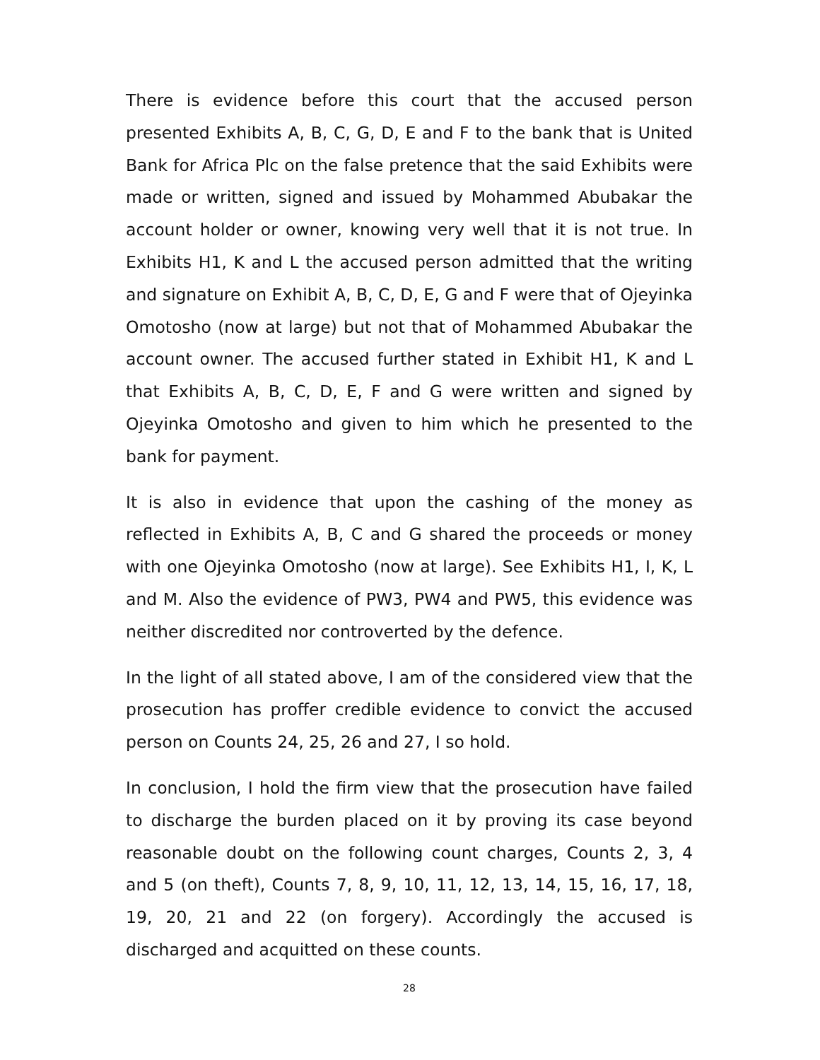There is evidence before this court that the accused person presented Exhibits A, B, C, G, D, E and F to the bank that is United Bank for Africa Plc on the false pretence that the said Exhibits were made or written, signed and issued by Mohammed Abubakar the account holder or owner, knowing very well that it is not true. In Exhibits H1, K and L the accused person admitted that the writing and signature on Exhibit A, B, C, D, E, G and F were that of Ojeyinka Omotosho (now at large) but not that of Mohammed Abubakar the account owner. The accused further stated in Exhibit H1, K and L that Exhibits A, B, C, D, E, F and G were written and signed by Ojeyinka Omotosho and given to him which he presented to the bank for payment.
It is also in evidence that upon the cashing of the money as reflected in Exhibits A, B, C and G shared the proceeds or money with one Ojeyinka Omotosho (now at large). See Exhibits H1, I, K, L and M. Also the evidence of PW3, PW4 and PW5, this evidence was neither discredited nor controverted by the defence.
In the light of all stated above, I am of the considered view that the prosecution has proffer credible evidence to convict the accused person on Counts 24, 25, 26 and 27, I so hold.
In conclusion, I hold the firm view that the prosecution have failed to discharge the burden placed on it by proving its case beyond reasonable doubt on the following count charges, Counts 2, 3, 4 and 5 (on theft), Counts 7, 8, 9, 10, 11, 12, 13, 14, 15, 16, 17, 18, 19, 20, 21 and 22 (on forgery). Accordingly the accused is discharged and acquitted on these counts.
28